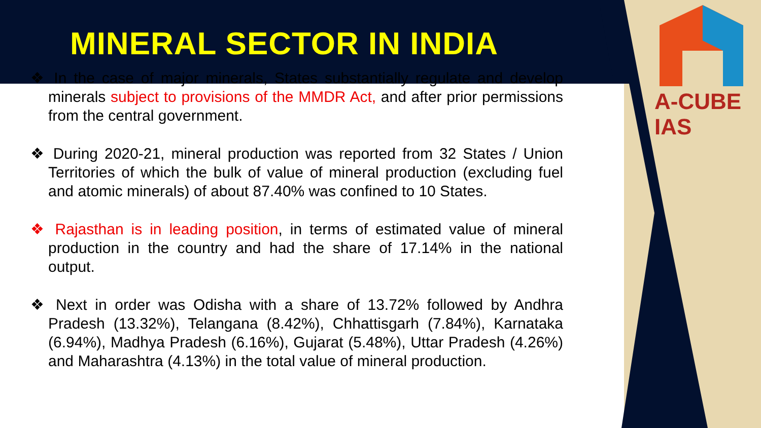MINERAL SECTOR IN INDIA
A-CUBE IAS
❖ In the case of major minerals, States substantially regulate and develop minerals subject to provisions of the MMDR Act, and after prior permissions from the central government.
❖ During 2020-21, mineral production was reported from 32 States / Union Territories of which the bulk of value of mineral production (excluding fuel and atomic minerals) of about 87.40% was confined to 10 States.
❖ Rajasthan is in leading position, in terms of estimated value of mineral production in the country and had the share of 17.14% in the national output.
❖ Next in order was Odisha with a share of 13.72% followed by Andhra Pradesh (13.32%), Telangana (8.42%), Chhattisgarh (7.84%), Karnataka (6.94%), Madhya Pradesh (6.16%), Gujarat (5.48%), Uttar Pradesh (4.26%) and Maharashtra (4.13%) in the total value of mineral production.